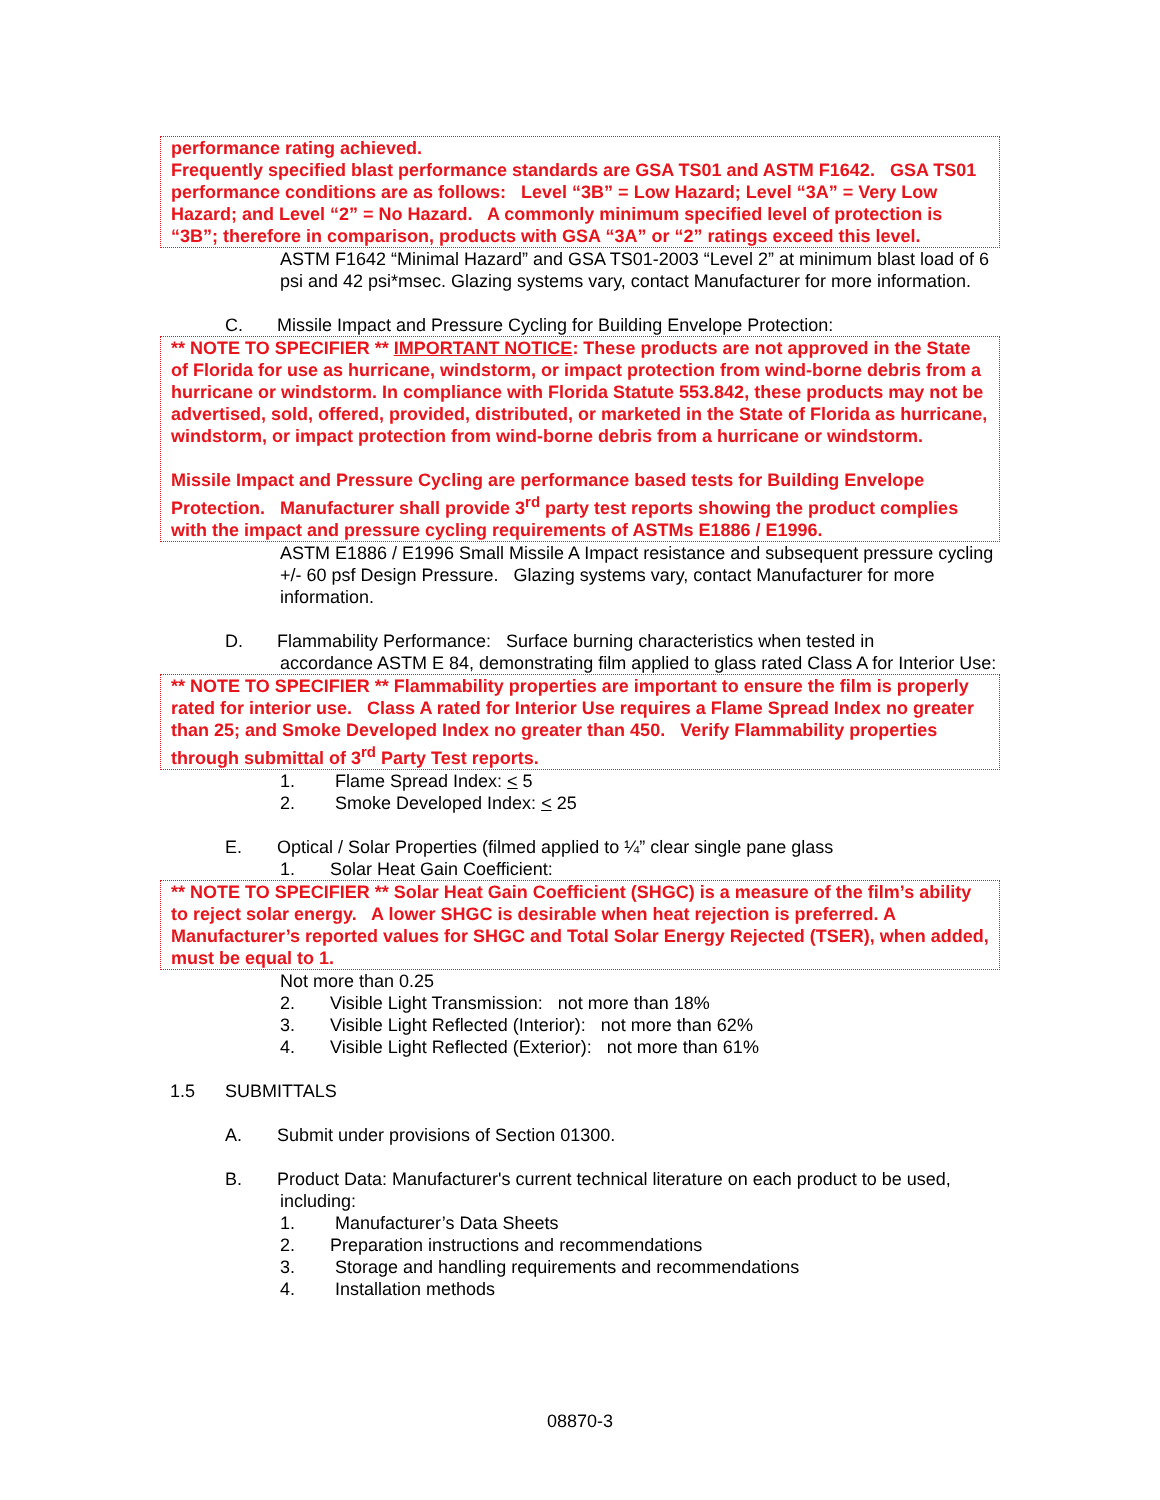performance rating achieved.
Frequently specified blast performance standards are GSA TS01 and ASTM F1642. GSA TS01 performance conditions are as follows: Level “3B” = Low Hazard; Level “3A” = Very Low Hazard; and Level “2” = No Hazard. A commonly minimum specified level of protection is “3B”; therefore in comparison, products with GSA “3A” or “2” ratings exceed this level.
ASTM F1642 “Minimal Hazard” and GSA TS01-2003 “Level 2” at minimum blast load of 6 psi and 42 psi*msec. Glazing systems vary, contact Manufacturer for more information.
C. Missile Impact and Pressure Cycling for Building Envelope Protection:
** NOTE TO SPECIFIER ** IMPORTANT NOTICE: These products are not approved in the State of Florida for use as hurricane, windstorm, or impact protection from wind-borne debris from a hurricane or windstorm. In compliance with Florida Statute 553.842, these products may not be advertised, sold, offered, provided, distributed, or marketed in the State of Florida as hurricane, windstorm, or impact protection from wind-borne debris from a hurricane or windstorm.
Missile Impact and Pressure Cycling are performance based tests for Building Envelope Protection. Manufacturer shall provide 3<sup>rd</sup> party test reports showing the product complies with the impact and pressure cycling requirements of ASTMs E1886 / E1996.
ASTM E1886 / E1996 Small Missile A Impact resistance and subsequent pressure cycling +/- 60 psf Design Pressure. Glazing systems vary, contact Manufacturer for more information.
D. Flammability Performance: Surface burning characteristics when tested in
accordance ASTM E 84, demonstrating film applied to glass rated Class A for Interior Use:
** NOTE TO SPECIFIER ** Flammability properties are important to ensure the film is properly rated for interior use. Class A rated for Interior Use requires a Flame Spread Index no greater than 25; and Smoke Developed Index no greater than 450. Verify Flammability properties through submittal of 3<sup>rd</sup> Party Test reports.
1. Flame Spread Index: < 5
2. Smoke Developed Index: < 25
E. Optical / Solar Properties (filmed applied to ¼” clear single pane glass
1. Solar Heat Gain Coefficient:
** NOTE TO SPECIFIER ** Solar Heat Gain Coefficient (SHGC) is a measure of the film’s ability to reject solar energy. A lower SHGC is desirable when heat rejection is preferred. A Manufacturer’s reported values for SHGC and Total Solar Energy Rejected (TSER), when added, must be equal to 1.
Not more than 0.25
2. Visible Light Transmission: not more than 18%
3. Visible Light Reflected (Interior): not more than 62%
4. Visible Light Reflected (Exterior): not more than 61%
1.5 SUBMITTALS
A. Submit under provisions of Section 01300.
B. Product Data: Manufacturer's current technical literature on each product to be used,
including:
1. Manufacturer’s Data Sheets
2. Preparation instructions and recommendations
3. Storage and handling requirements and recommendations
4. Installation methods
08870-3